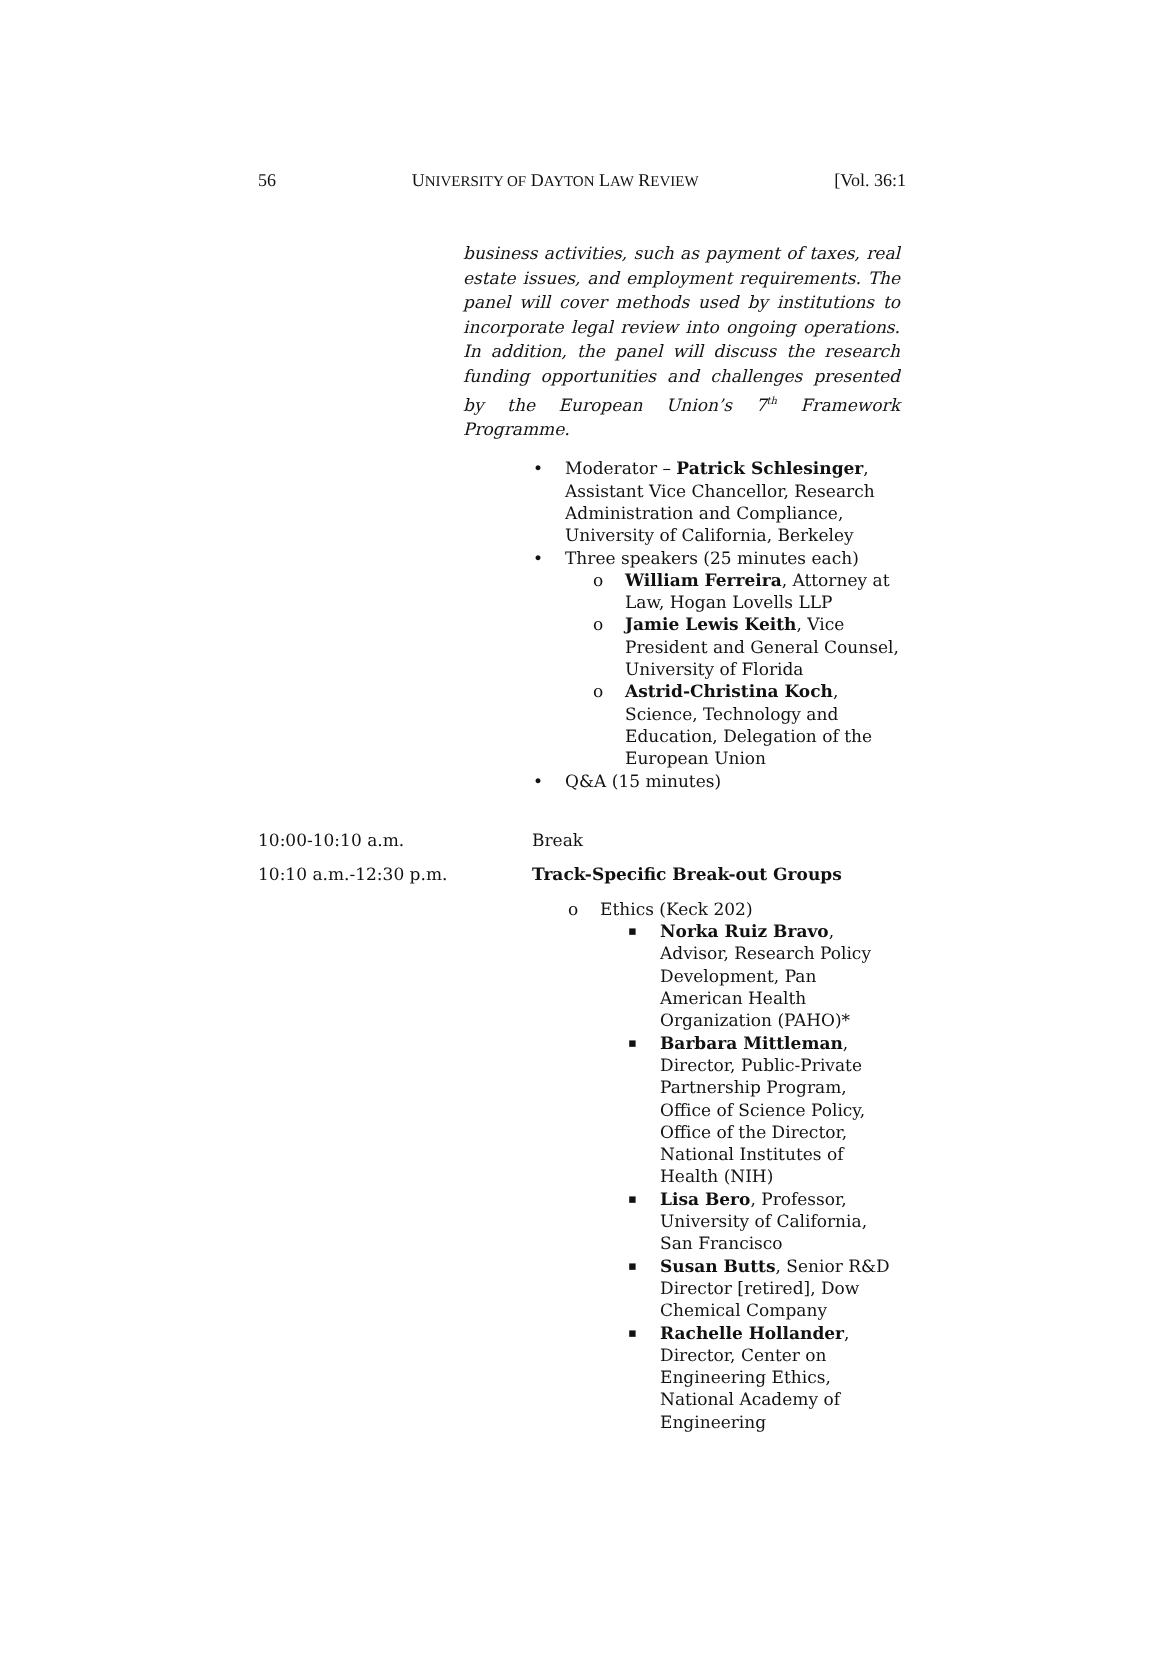56 UNIVERSITY OF DAYTON LAW REVIEW [Vol. 36:1
business activities, such as payment of taxes, real estate issues, and employment requirements. The panel will cover methods used by institutions to incorporate legal review into ongoing operations. In addition, the panel will discuss the research funding opportunities and challenges presented by the European Union’s 7<sup>th</sup> Framework Programme.
Moderator – Patrick Schlesinger, Assistant Vice Chancellor, Research Administration and Compliance, University of California, Berkeley
Three speakers (25 minutes each)
William Ferreira, Attorney at Law, Hogan Lovells LLP
Jamie Lewis Keith, Vice President and General Counsel, University of Florida
Astrid-Christina Koch, Science, Technology and Education, Delegation of the European Union
Q&A (15 minutes)
10:00-10:10 a.m. Break
10:10 a.m.-12:30 p.m. Track-Specific Break-out Groups
Ethics (Keck 202)
Norka Ruiz Bravo, Advisor, Research Policy Development, Pan American Health Organization (PAHO)*
Barbara Mittleman, Director, Public-Private Partnership Program, Office of Science Policy, Office of the Director, National Institutes of Health (NIH)
Lisa Bero, Professor, University of California, San Francisco
Susan Butts, Senior R&D Director [retired], Dow Chemical Company
Rachelle Hollander, Director, Center on Engineering Ethics, National Academy of Engineering